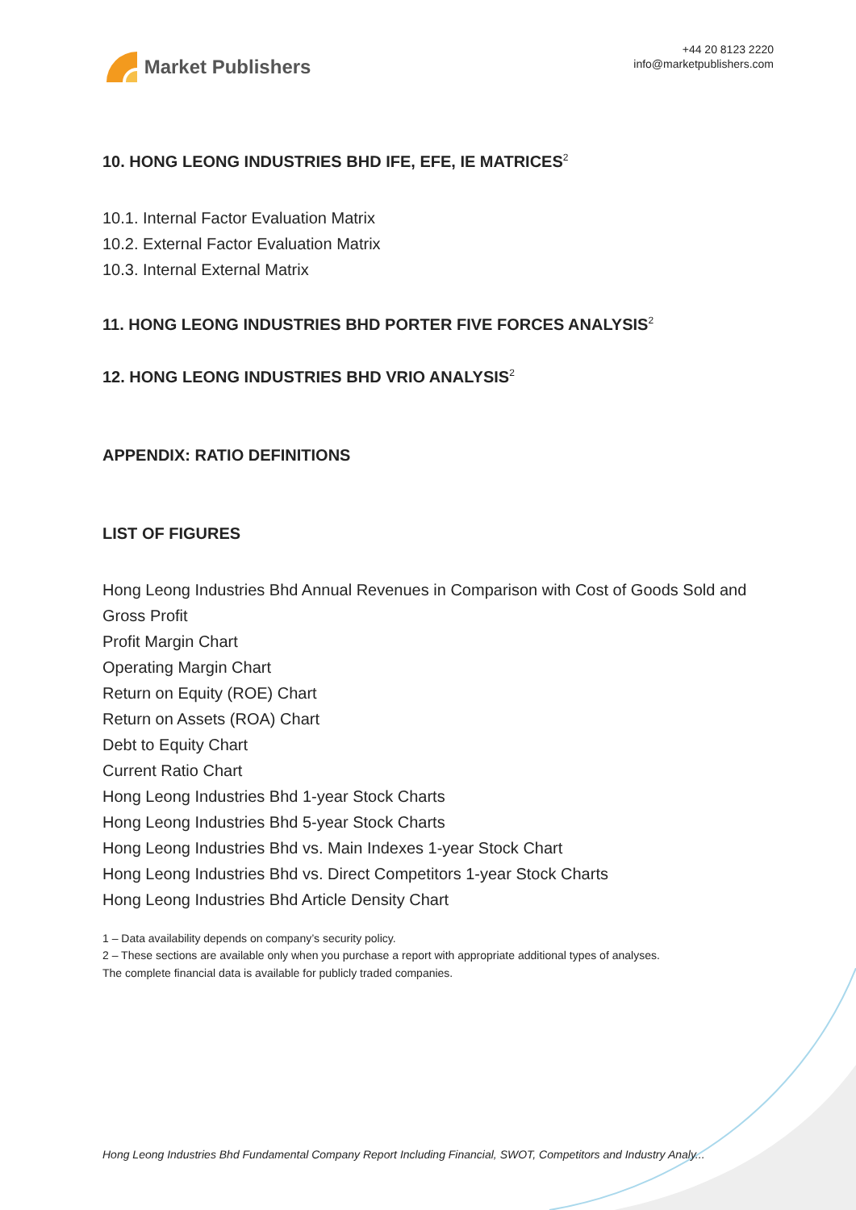Market Publishers
+44 20 8123 2220
info@marketpublishers.com
10. HONG LEONG INDUSTRIES BHD IFE, EFE, IE MATRICES<sup>2</sup>
10.1. Internal Factor Evaluation Matrix
10.2. External Factor Evaluation Matrix
10.3. Internal External Matrix
11. HONG LEONG INDUSTRIES BHD PORTER FIVE FORCES ANALYSIS<sup>2</sup>
12. HONG LEONG INDUSTRIES BHD VRIO ANALYSIS<sup>2</sup>
APPENDIX: RATIO DEFINITIONS
LIST OF FIGURES
Hong Leong Industries Bhd Annual Revenues in Comparison with Cost of Goods Sold and Gross Profit
Profit Margin Chart
Operating Margin Chart
Return on Equity (ROE) Chart
Return on Assets (ROA) Chart
Debt to Equity Chart
Current Ratio Chart
Hong Leong Industries Bhd 1-year Stock Charts
Hong Leong Industries Bhd 5-year Stock Charts
Hong Leong Industries Bhd vs. Main Indexes 1-year Stock Chart
Hong Leong Industries Bhd vs. Direct Competitors 1-year Stock Charts
Hong Leong Industries Bhd Article Density Chart
1 – Data availability depends on company’s security policy.
2 – These sections are available only when you purchase a report with appropriate additional types of analyses.
The complete financial data is available for publicly traded companies.
Hong Leong Industries Bhd Fundamental Company Report Including Financial, SWOT, Competitors and Industry Analy...